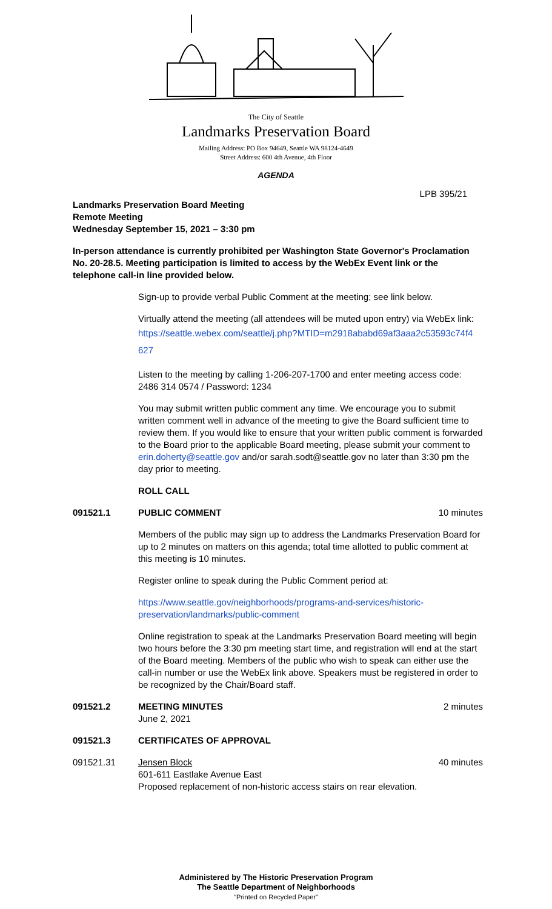The City of Seattle
Landmarks Preservation Board
Mailing Address: PO Box 94649, Seattle WA 98124-4649
Street Address: 600 4th Avenue, 4th Floor
AGENDA
LPB 395/21
Landmarks Preservation Board Meeting
Remote Meeting
Wednesday September 15, 2021 – 3:30 pm
In-person attendance is currently prohibited per Washington State Governor's Proclamation No. 20-28.5. Meeting participation is limited to access by the WebEx Event link or the telephone call-in line provided below.
Sign-up to provide verbal Public Comment at the meeting; see link below.
Virtually attend the meeting (all attendees will be muted upon entry) via WebEx link:
https://seattle.webex.com/seattle/j.php?MTID=m2918ababd69af3aaa2c53593c74f4 627
Listen to the meeting by calling 1-206-207-1700 and enter meeting access code: 2486 314 0574 / Password: 1234
You may submit written public comment any time. We encourage you to submit written comment well in advance of the meeting to give the Board sufficient time to review them. If you would like to ensure that your written public comment is forwarded to the Board prior to the applicable Board meeting, please submit your comment to erin.doherty@seattle.gov and/or sarah.sodt@seattle.gov no later than 3:30 pm the day prior to meeting.
ROLL CALL
091521.1 PUBLIC COMMENT 10 minutes
Members of the public may sign up to address the Landmarks Preservation Board for up to 2 minutes on matters on this agenda; total time allotted to public comment at this meeting is 10 minutes.
Register online to speak during the Public Comment period at:
https://www.seattle.gov/neighborhoods/programs-and-services/historic-preservation/landmarks/public-comment
Online registration to speak at the Landmarks Preservation Board meeting will begin two hours before the 3:30 pm meeting start time, and registration will end at the start of the Board meeting. Members of the public who wish to speak can either use the call-in number or use the WebEx link above. Speakers must be registered in order to be recognized by the Chair/Board staff.
091521.2 MEETING MINUTES
June 2, 2021 2 minutes
091521.3 CERTIFICATES OF APPROVAL
091521.31 Jensen Block
601-611 Eastlake Avenue East
Proposed replacement of non-historic access stairs on rear elevation. 40 minutes
Administered by The Historic Preservation Program
The Seattle Department of Neighborhoods
“Printed on Recycled Paper”